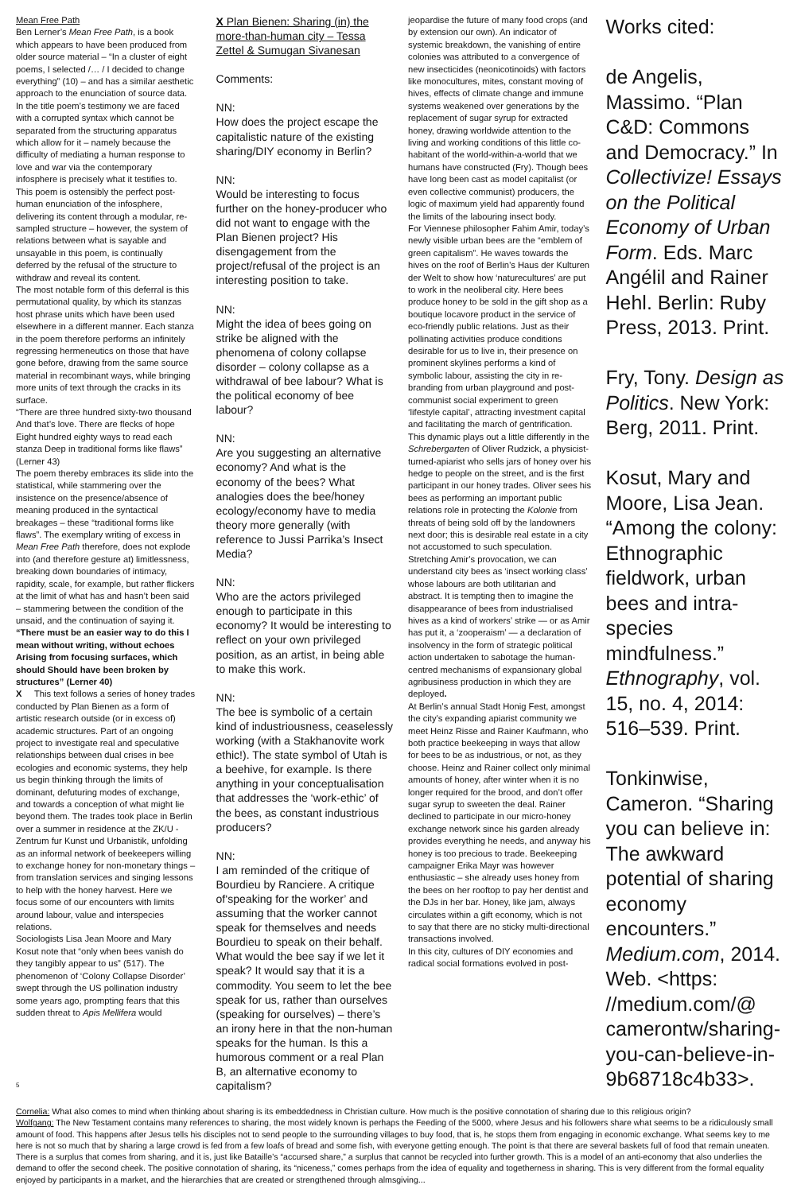Mean Free Path
Ben Lerner’s Mean Free Path, is a book which appears to have been produced from older source material – “In a cluster of eight poems, I selected /… / I decided to change everything” (10) – and has a similar aesthetic approach to the enunciation of source data. In the title poem’s testimony we are faced with a corrupted syntax which cannot be separated from the structuring apparatus which allow for it – namely because the difficulty of mediating a human response to love and war via the contemporary infosphere is precisely what it testifies to. This poem is ostensibly the perfect post-human enunciation of the infosphere, delivering its content through a modular, re-sampled structure – however, the system of relations between what is sayable and unsayable in this poem, is continually deferred by the refusal of the structure to withdraw and reveal its content.
The most notable form of this deferral is this permutational quality, by which its stanzas host phrase units which have been used elsewhere in a different manner. Each stanza in the poem therefore performs an infinitely regressing hermeneutics on those that have gone before, drawing from the same source material in recombinant ways, while bringing more units of text through the cracks in its surface.
“There are three hundred sixty-two thousand And that’s love. There are flecks of hope Eight hundred eighty ways to read each stanza Deep in traditional forms like flaws” (Lerner 43)
The poem thereby embraces its slide into the statistical, while stammering over the insistence on the presence/absence of meaning produced in the syntactical breakages – these “traditional forms like flaws”. The exemplary writing of excess in Mean Free Path therefore, does not explode into (and therefore gesture at) limitlessness, breaking down boundaries of intimacy, rapidity, scale, for example, but rather flickers at the limit of what has and hasn’t been said – stammering between the condition of the unsaid, and the continuation of saying it.
“There must be an easier way to do this I mean without writing, without echoes Arising from focusing surfaces, which should Should have been broken by structures” (Lerner 40)
X This text follows a series of honey trades conducted by Plan Bienen as a form of artistic research outside (or in excess of) academic structures. Part of an ongoing project to investigate real and speculative relationships between dual crises in bee ecologies and economic systems, they help us begin thinking through the limits of dominant, defuturing modes of exchange, and towards a conception of what might lie beyond them. The trades took place in Berlin over a summer in residence at the ZK/U - Zentrum fur Kunst und Urbanistik, unfolding as an informal network of beekeepers willing to exchange honey for non-monetary things – from translation services and singing lessons to help with the honey harvest. Here we focus some of our encounters with limits around labour, value and interspecies relations.
Sociologists Lisa Jean Moore and Mary Kosut note that “only when bees vanish do they tangibly appear to us” (517). The phenomenon of ‘Colony Collapse Disorder’ swept through the US pollination industry some years ago, prompting fears that this sudden threat to Apis Mellifera would
X Plan Bienen: Sharing (in) the more-than-human city – Tessa Zettel & Sumugan Sivanesan
Comments:
NN:
How does the project escape the capitalistic nature of the existing sharing/DIY economy in Berlin?
NN:
Would be interesting to focus further on the honey-producer who did not want to engage with the Plan Bienen project? His disengagement from the project/refusal of the project is an interesting position to take.
NN:
Might the idea of bees going on strike be aligned with the phenomena of colony collapse disorder – colony collapse as a withdrawal of bee labour? What is the political economy of bee labour?
NN:
Are you suggesting an alternative economy? And what is the economy of the bees? What analogies does the bee/honey ecology/economy have to media theory more generally (with reference to Jussi Parrika’s Insect Media?
NN:
Who are the actors privileged enough to participate in this economy? It would be interesting to reflect on your own privileged position, as an artist, in being able to make this work.
NN:
The bee is symbolic of a certain kind of industriousness, ceaselessly working (with a Stakhanovite work ethic!). The state symbol of Utah is a beehive, for example. Is there anything in your conceptualisation that addresses the ‘work-ethic’ of the bees, as constant industrious producers?
NN:
I am reminded of the critique of Bourdieu by Ranciere. A critique of‘speaking for the worker’ and assuming that the worker cannot speak for themselves and needs Bourdieu to speak on their behalf. What would the bee say if we let it speak? It would say that it is a commodity. You seem to let the bee speak for us, rather than ourselves (speaking for ourselves) – there’s an irony here in that the non-human speaks for the human. Is this a humorous comment or a real Plan B, an alternative economy to capitalism?
jeopardise the future of many food crops (and by extension our own). An indicator of systemic breakdown, the vanishing of entire colonies was attributed to a convergence of new insecticides (neonicotinoids) with factors like monocultures, mites, constant moving of hives, effects of climate change and immune systems weakened over generations by the replacement of sugar syrup for extracted honey, drawing worldwide attention to the living and working conditions of this little co-habitant of the world-within-a-world that we humans have constructed (Fry). Though bees have long been cast as model capitalist (or even collective communist) producers, the logic of maximum yield had apparently found the limits of the labouring insect body.
For Viennese philosopher Fahim Amir, today’s newly visible urban bees are the “emblem of green capitalism”. He waves towards the hives on the roof of Berlin’s Haus der Kulturen der Welt to show how ‘naturecultures’ are put to work in the neoliberal city. Here bees produce honey to be sold in the gift shop as a boutique locavore product in the service of eco-friendly public relations. Just as their pollinating activities produce conditions desirable for us to live in, their presence on prominent skylines performs a kind of symbolic labour, assisting the city in re-branding from urban playground and post-communist social experiment to green ‘lifestyle capital’, attracting investment capital and facilitating the march of gentrification. This dynamic plays out a little differently in the Schrebergarten of Oliver Rudzick, a physicist-turned-apiarist who sells jars of honey over his hedge to people on the street, and is the first participant in our honey trades. Oliver sees his bees as performing an important public relations role in protecting the Kolonie from threats of being sold off by the landowners next door; this is desirable real estate in a city not accustomed to such speculation.
Stretching Amir’s provocation, we can understand city bees as ‘insect working class’ whose labours are both utilitarian and abstract. It is tempting then to imagine the disappearance of bees from industrialised hives as a kind of workers’ strike — or as Amir has put it, a ‘zooperaism’ — a declaration of insolvency in the form of strategic political action undertaken to sabotage the human-centred mechanisms of expansionary global agribusiness production in which they are deployed.
At Berlin’s annual Stadt Honig Fest, amongst the city’s expanding apiarist community we meet Heinz Risse and Rainer Kaufmann, who both practice beekeeping in ways that allow for bees to be as industrious, or not, as they choose. Heinz and Rainer collect only minimal amounts of honey, after winter when it is no longer required for the brood, and don’t offer sugar syrup to sweeten the deal. Rainer declined to participate in our micro-honey exchange network since his garden already provides everything he needs, and anyway his honey is too precious to trade. Beekeeping campaigner Erika Mayr was however enthusiastic – she already uses honey from the bees on her rooftop to pay her dentist and the DJs in her bar. Honey, like jam, always circulates within a gift economy, which is not to say that there are no sticky multi-directional transactions involved.
In this city, cultures of DIY economies and radical social formations evolved in post-
Works cited:
de Angelis, Massimo. “Plan C&D: Commons and Democracy.” In Collectivize! Essays on the Political Economy of Urban Form. Eds. Marc Angélil and Rainer Hehl. Berlin: Ruby Press, 2013. Print.
Fry, Tony. Design as Politics. New York: Berg, 2011. Print.
Kosut, Mary and Moore, Lisa Jean. “Among the colony: Ethnographic fieldwork, urban bees and intra-species mindfulness.” Ethnography, vol. 15, no. 4, 2014: 516–539. Print.
Tonkinwise, Cameron. “Sharing you can believe in: The awkward potential of sharing economy encounters.” Medium.com, 2014. Web. <https: //medium.com/@ camerontw/sharing-you-can-believe-in-9b68718c4b33>.
5
Cornelia: What also comes to mind when thinking about sharing is its embeddedness in Christian culture. How much is the positive connotation of sharing due to this religious origin?
Wolfgang: The New Testament contains many references to sharing, the most widely known is perhaps the Feeding of the 5000, where Jesus and his followers share what seems to be a ridiculously small amount of food. This happens after Jesus tells his disciples not to send people to the surrounding villages to buy food, that is, he stops them from engaging in economic exchange. What seems key to me here is not so much that by sharing a large crowd is fed from a few loafs of bread and some fish, with everyone getting enough. The point is that there are several baskets full of food that remain uneaten. There is a surplus that comes from sharing, and it is, just like Bataille’s “accursed share,” a surplus that cannot be recycled into further growth. This is a model of an anti-economy that also underlies the demand to offer the second cheek. The positive connotation of sharing, its “niceness,” comes perhaps from the idea of equality and togetherness in sharing. This is very different from the formal equality enjoyed by participants in a market, and the hierarchies that are created or strengthened through almsgiving...